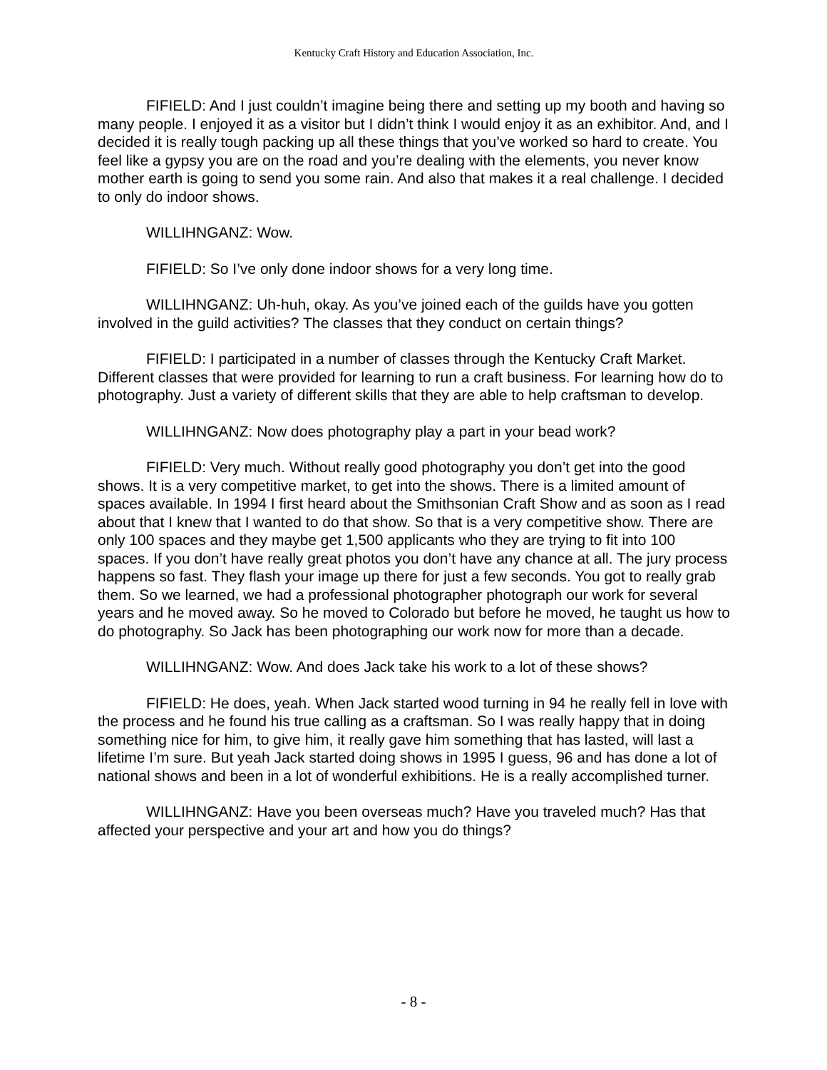Kentucky Craft History and Education Association, Inc.
FIFIELD: And I just couldn’t imagine being there and setting up my booth and having so many people. I enjoyed it as a visitor but I didn’t think I would enjoy it as an exhibitor. And, and I decided it is really tough packing up all these things that you’ve worked so hard to create. You feel like a gypsy you are on the road and you’re dealing with the elements, you never know mother earth is going to send you some rain. And also that makes it a real challenge. I decided to only do indoor shows.
WILLIHNGANZ: Wow.
FIFIELD: So I’ve only done indoor shows for a very long time.
WILLIHNGANZ: Uh-huh, okay. As you’ve joined each of the guilds have you gotten involved in the guild activities? The classes that they conduct on certain things?
FIFIELD: I participated in a number of classes through the Kentucky Craft Market. Different classes that were provided for learning to run a craft business. For learning how do to photography. Just a variety of different skills that they are able to help craftsman to develop.
WILLIHNGANZ: Now does photography play a part in your bead work?
FIFIELD: Very much. Without really good photography you don’t get into the good shows. It is a very competitive market, to get into the shows. There is a limited amount of spaces available. In 1994 I first heard about the Smithsonian Craft Show and as soon as I read about that I knew that I wanted to do that show. So that is a very competitive show. There are only 100 spaces and they maybe get 1,500 applicants who they are trying to fit into 100 spaces. If you don’t have really great photos you don’t have any chance at all. The jury process happens so fast. They flash your image up there for just a few seconds. You got to really grab them. So we learned, we had a professional photographer photograph our work for several years and he moved away. So he moved to Colorado but before he moved, he taught us how to do photography. So Jack has been photographing our work now for more than a decade.
WILLIHNGANZ: Wow. And does Jack take his work to a lot of these shows?
FIFIELD: He does, yeah. When Jack started wood turning in 94 he really fell in love with the process and he found his true calling as a craftsman. So I was really happy that in doing something nice for him, to give him, it really gave him something that has lasted, will last a lifetime I’m sure. But yeah Jack started doing shows in 1995 I guess, 96 and has done a lot of national shows and been in a lot of wonderful exhibitions. He is a really accomplished turner.
WILLIHNGANZ: Have you been overseas much? Have you traveled much? Has that affected your perspective and your art and how you do things?
- 8 -